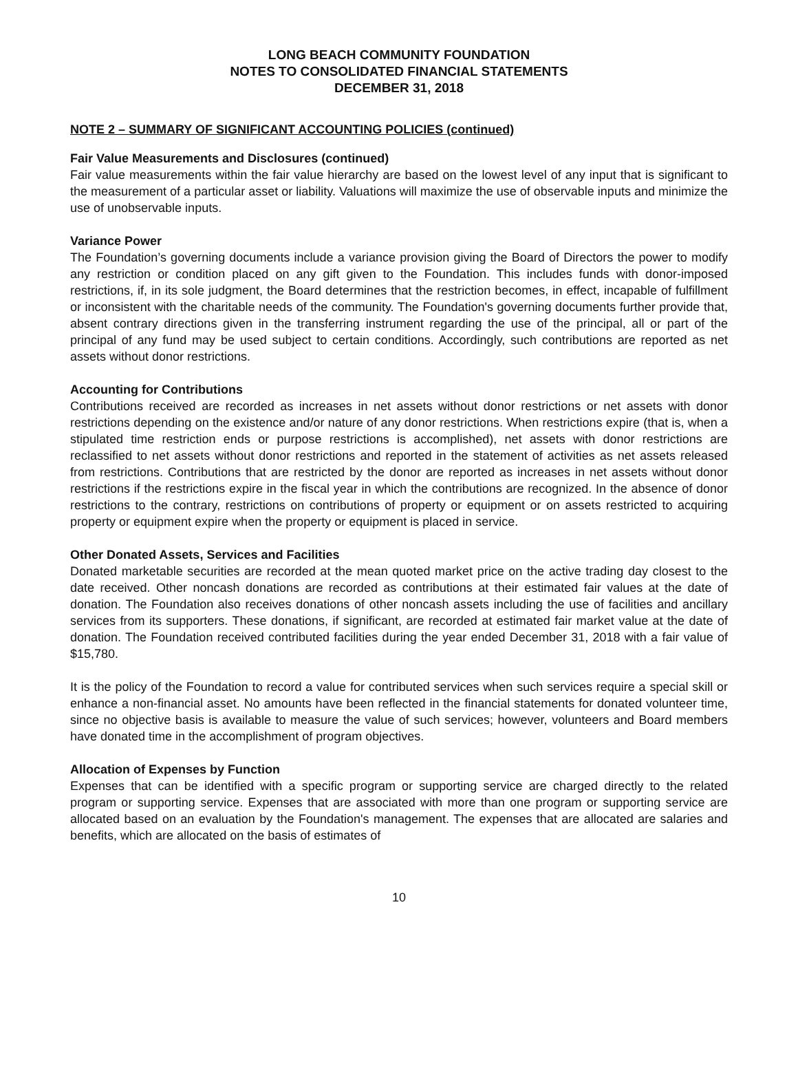LONG BEACH COMMUNITY FOUNDATION
NOTES TO CONSOLIDATED FINANCIAL STATEMENTS
DECEMBER 31, 2018
NOTE 2 – SUMMARY OF SIGNIFICANT ACCOUNTING POLICIES (continued)
Fair Value Measurements and Disclosures (continued)
Fair value measurements within the fair value hierarchy are based on the lowest level of any input that is significant to the measurement of a particular asset or liability. Valuations will maximize the use of observable inputs and minimize the use of unobservable inputs.
Variance Power
The Foundation’s governing documents include a variance provision giving the Board of Directors the power to modify any restriction or condition placed on any gift given to the Foundation. This includes funds with donor-imposed restrictions, if, in its sole judgment, the Board determines that the restriction becomes, in effect, incapable of fulfillment or inconsistent with the charitable needs of the community. The Foundation's governing documents further provide that, absent contrary directions given in the transferring instrument regarding the use of the principal, all or part of the principal of any fund may be used subject to certain conditions. Accordingly, such contributions are reported as net assets without donor restrictions.
Accounting for Contributions
Contributions received are recorded as increases in net assets without donor restrictions or net assets with donor restrictions depending on the existence and/or nature of any donor restrictions. When restrictions expire (that is, when a stipulated time restriction ends or purpose restrictions is accomplished), net assets with donor restrictions are reclassified to net assets without donor restrictions and reported in the statement of activities as net assets released from restrictions. Contributions that are restricted by the donor are reported as increases in net assets without donor restrictions if the restrictions expire in the fiscal year in which the contributions are recognized. In the absence of donor restrictions to the contrary, restrictions on contributions of property or equipment or on assets restricted to acquiring property or equipment expire when the property or equipment is placed in service.
Other Donated Assets, Services and Facilities
Donated marketable securities are recorded at the mean quoted market price on the active trading day closest to the date received. Other noncash donations are recorded as contributions at their estimated fair values at the date of donation. The Foundation also receives donations of other noncash assets including the use of facilities and ancillary services from its supporters. These donations, if significant, are recorded at estimated fair market value at the date of donation. The Foundation received contributed facilities during the year ended December 31, 2018 with a fair value of $15,780.
It is the policy of the Foundation to record a value for contributed services when such services require a special skill or enhance a non-financial asset. No amounts have been reflected in the financial statements for donated volunteer time, since no objective basis is available to measure the value of such services; however, volunteers and Board members have donated time in the accomplishment of program objectives.
Allocation of Expenses by Function
Expenses that can be identified with a specific program or supporting service are charged directly to the related program or supporting service. Expenses that are associated with more than one program or supporting service are allocated based on an evaluation by the Foundation's management. The expenses that are allocated are salaries and benefits, which are allocated on the basis of estimates of
10